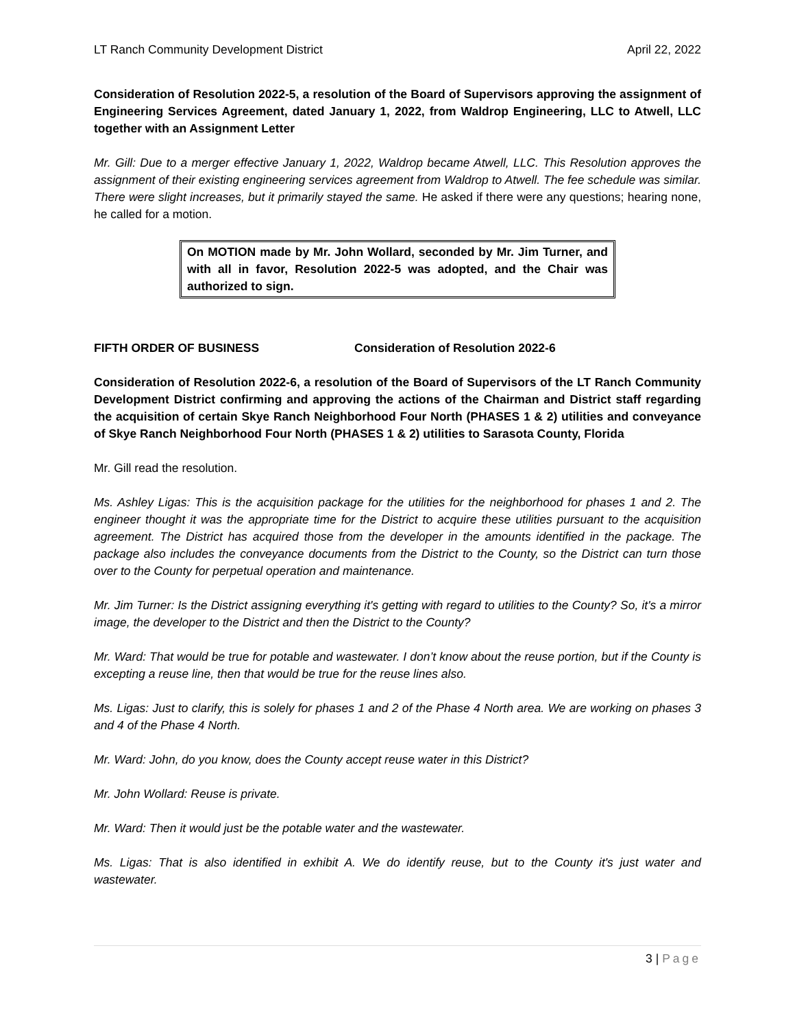LT Ranch Community Development District April 22, 2022
Consideration of Resolution 2022-5, a resolution of the Board of Supervisors approving the assignment of Engineering Services Agreement, dated January 1, 2022, from Waldrop Engineering, LLC to Atwell, LLC together with an Assignment Letter
Mr. Gill: Due to a merger effective January 1, 2022, Waldrop became Atwell, LLC. This Resolution approves the assignment of their existing engineering services agreement from Waldrop to Atwell. The fee schedule was similar. There were slight increases, but it primarily stayed the same. He asked if there were any questions; hearing none, he called for a motion.
On MOTION made by Mr. John Wollard, seconded by Mr. Jim Turner, and with all in favor, Resolution 2022-5 was adopted, and the Chair was authorized to sign.
FIFTH ORDER OF BUSINESS Consideration of Resolution 2022-6
Consideration of Resolution 2022-6, a resolution of the Board of Supervisors of the LT Ranch Community Development District confirming and approving the actions of the Chairman and District staff regarding the acquisition of certain Skye Ranch Neighborhood Four North (PHASES 1 & 2) utilities and conveyance of Skye Ranch Neighborhood Four North (PHASES 1 & 2) utilities to Sarasota County, Florida
Mr. Gill read the resolution.
Ms. Ashley Ligas: This is the acquisition package for the utilities for the neighborhood for phases 1 and 2. The engineer thought it was the appropriate time for the District to acquire these utilities pursuant to the acquisition agreement. The District has acquired those from the developer in the amounts identified in the package. The package also includes the conveyance documents from the District to the County, so the District can turn those over to the County for perpetual operation and maintenance.
Mr. Jim Turner: Is the District assigning everything it's getting with regard to utilities to the County? So, it's a mirror image, the developer to the District and then the District to the County?
Mr. Ward: That would be true for potable and wastewater. I don’t know about the reuse portion, but if the County is excepting a reuse line, then that would be true for the reuse lines also.
Ms. Ligas: Just to clarify, this is solely for phases 1 and 2 of the Phase 4 North area. We are working on phases 3 and 4 of the Phase 4 North.
Mr. Ward: John, do you know, does the County accept reuse water in this District?
Mr. John Wollard: Reuse is private.
Mr. Ward: Then it would just be the potable water and the wastewater.
Ms. Ligas: That is also identified in exhibit A. We do identify reuse, but to the County it's just water and wastewater.
3 | Page